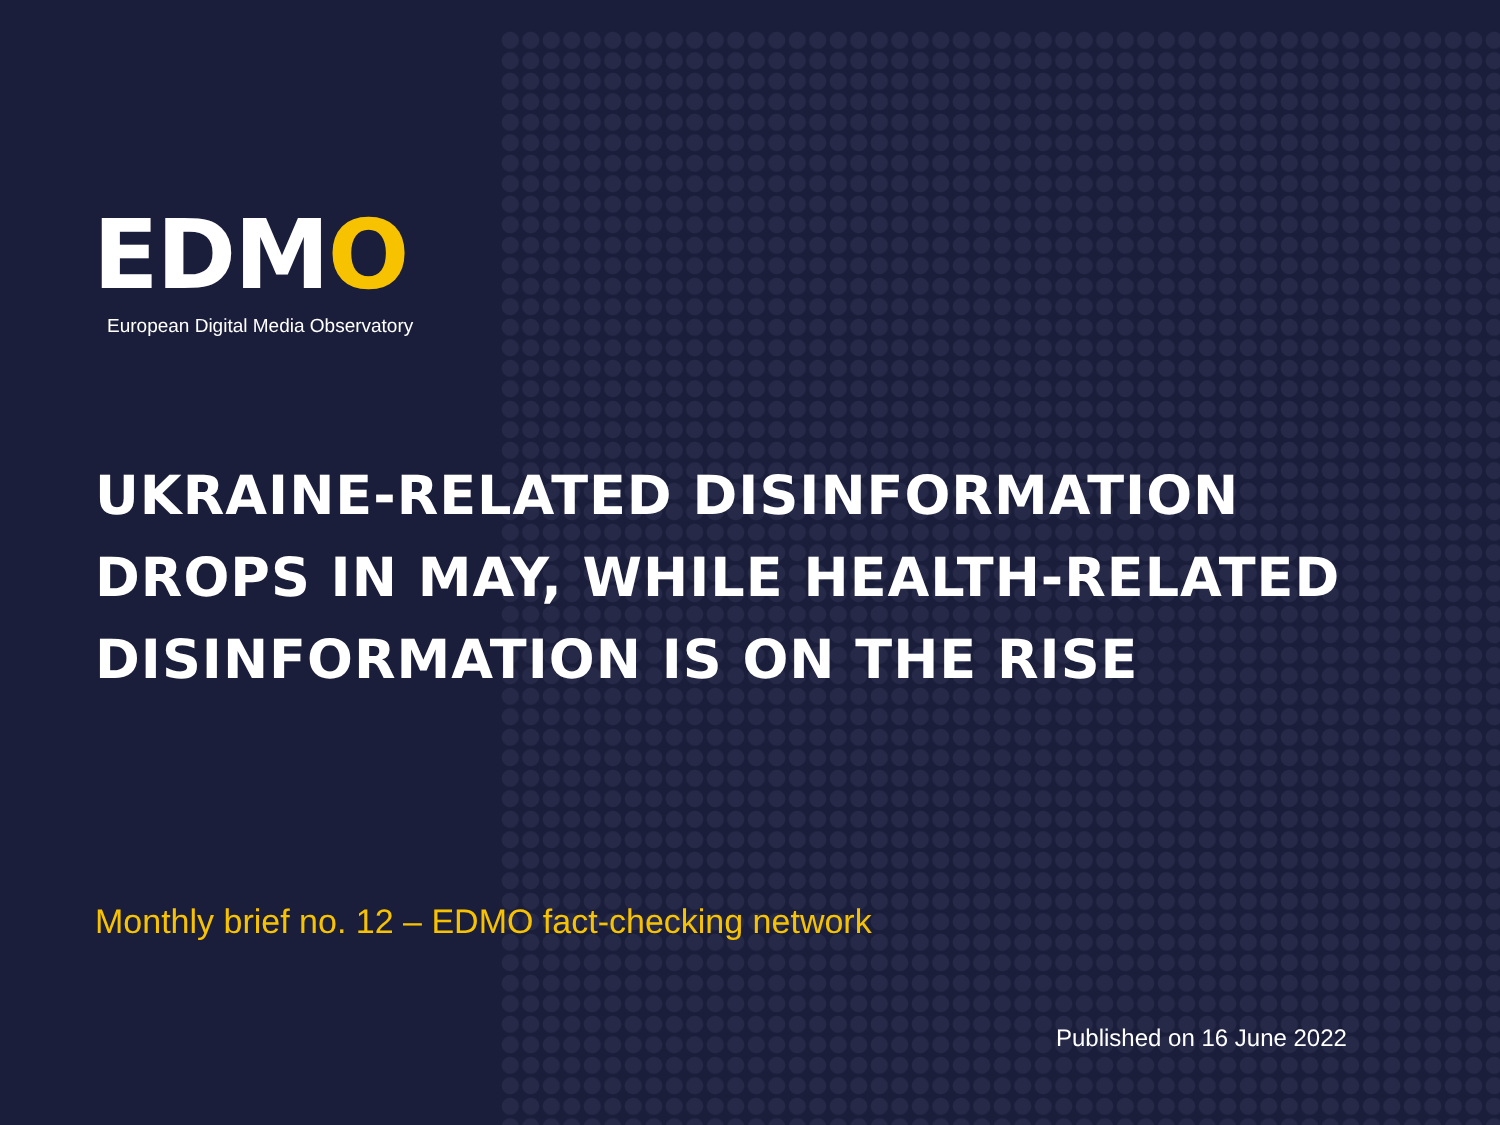EDMO
European Digital Media Observatory
UKRAINE-RELATED DISINFORMATION DROPS IN MAY, WHILE HEALTH-RELATED DISINFORMATION IS ON THE RISE
Monthly brief no. 12 – EDMO fact-checking network
Published on 16 June 2022